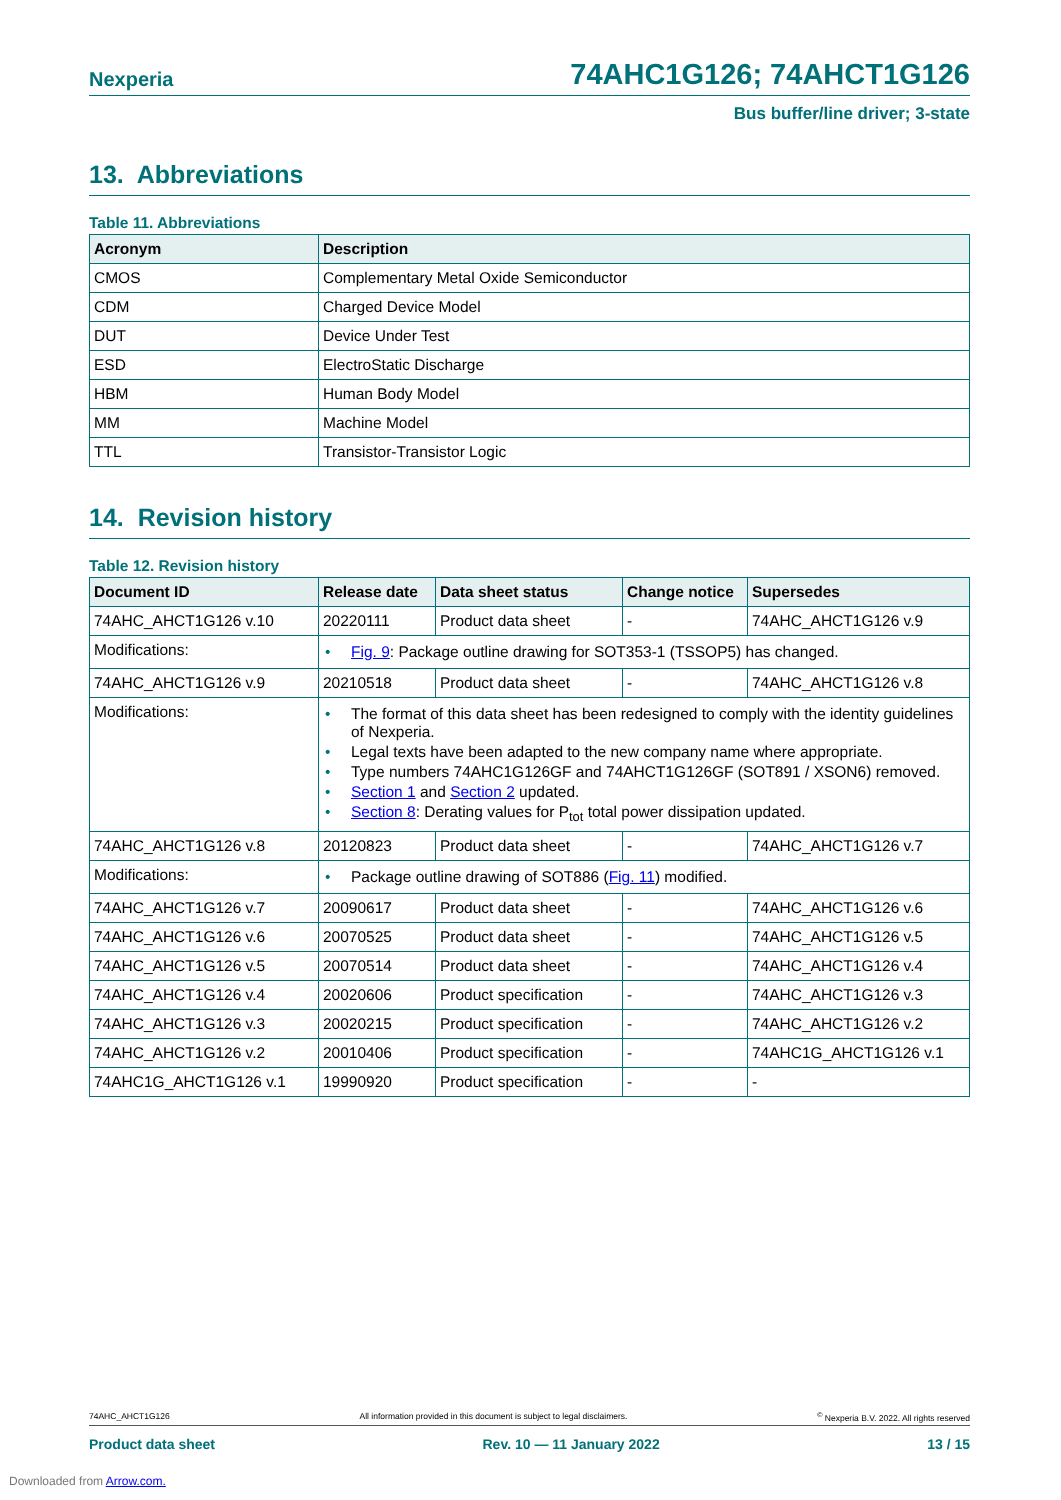Nexperia 74AHC1G126; 74AHCT1G126
Bus buffer/line driver; 3-state
13. Abbreviations
Table 11. Abbreviations
| Acronym | Description |
| --- | --- |
| CMOS | Complementary Metal Oxide Semiconductor |
| CDM | Charged Device Model |
| DUT | Device Under Test |
| ESD | ElectroStatic Discharge |
| HBM | Human Body Model |
| MM | Machine Model |
| TTL | Transistor-Transistor Logic |
14. Revision history
Table 12. Revision history
| Document ID | Release date | Data sheet status | Change notice | Supersedes |
| --- | --- | --- | --- | --- |
| 74AHC_AHCT1G126 v.10 | 20220111 | Product data sheet | - | 74AHC_AHCT1G126 v.9 |
| Modifications: | • Fig. 9 : Package outline drawing for SOT353-1 (TSSOP5) has changed. | | | |
| 74AHC_AHCT1G126 v.9 | 20210518 | Product data sheet | - | 74AHC_AHCT1G126 v.8 |
| Modifications: | • The format of this data sheet has been redesigned to comply with the identity guidelines of Nexperia. • Legal texts have been adapted to the new company name where appropriate. • Type numbers 74AHC1G126GF and 74AHCT1G126GF (SOT891 / XSON6) removed. • Section 1 and Section 2 updated. • Section 8 : Derating values for P<sub>tot</sub> total power dissipation updated. | | | |
| 74AHC_AHCT1G126 v.8 | 20120823 | Product data sheet | - | 74AHC_AHCT1G126 v.7 |
| Modifications: | • Package outline drawing of SOT886 ( Fig. 11 ) modified. | | | |
| 74AHC_AHCT1G126 v.7 | 20090617 | Product data sheet | - | 74AHC_AHCT1G126 v.6 |
| 74AHC_AHCT1G126 v.6 | 20070525 | Product data sheet | - | 74AHC_AHCT1G126 v.5 |
| 74AHC_AHCT1G126 v.5 | 20070514 | Product data sheet | - | 74AHC_AHCT1G126 v.4 |
| 74AHC_AHCT1G126 v.4 | 20020606 | Product specification | - | 74AHC_AHCT1G126 v.3 |
| 74AHC_AHCT1G126 v.3 | 20020215 | Product specification | - | 74AHC_AHCT1G126 v.2 |
| 74AHC_AHCT1G126 v.2 | 20010406 | Product specification | - | 74AHC1G_AHCT1G126 v.1 |
| 74AHC1G_AHCT1G126 v.1 | 19990920 | Product specification | - | - |
74AHC_AHCT1G126 All information provided in this document is subject to legal disclaimers.<sup>©</sup> Nexperia B.V. 2022. All rights reserved
Product data sheet Rev. 10 — 11 January 2022 13 / 15
Downloaded from Arrow.com.